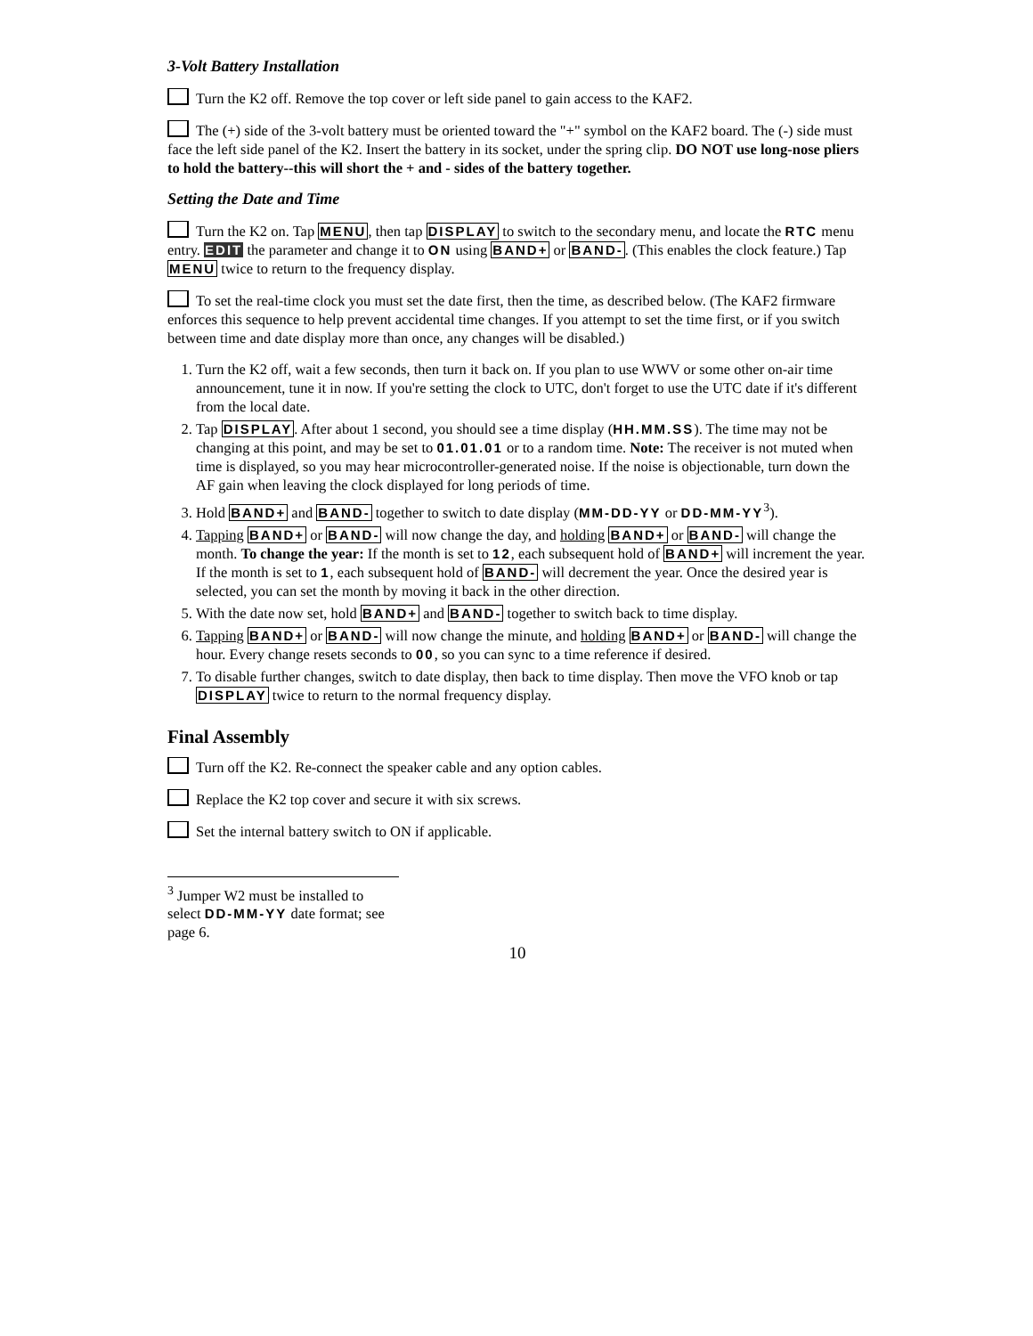3-Volt Battery Installation
Turn the K2 off. Remove the top cover or left side panel to gain access to the KAF2.
The (+) side of the 3-volt battery must be oriented toward the "+" symbol on the KAF2 board. The (-) side must face the left side panel of the K2. Insert the battery in its socket, under the spring clip. DO NOT use long-nose pliers to hold the battery--this will short the + and - sides of the battery together.
Setting the Date and Time
Turn the K2 on. Tap MENU, then tap DISPLAY to switch to the secondary menu, and locate the RTC menu entry. EDIT the parameter and change it to ON using BAND+ or BAND-. (This enables the clock feature.) Tap MENU twice to return to the frequency display.
To set the real-time clock you must set the date first, then the time, as described below. (The KAF2 firmware enforces this sequence to help prevent accidental time changes. If you attempt to set the time first, or if you switch between time and date display more than once, any changes will be disabled.)
1. Turn the K2 off, wait a few seconds, then turn it back on. If you plan to use WWV or some other on-air time announcement, tune it in now. If you're setting the clock to UTC, don't forget to use the UTC date if it's different from the local date.
2. Tap DISPLAY. After about 1 second, you should see a time display (HH.MM.SS). The time may not be changing at this point, and may be set to 01.01.01 or to a random time. Note: The receiver is not muted when time is displayed, so you may hear microcontroller-generated noise. If the noise is objectionable, turn down the AF gain when leaving the clock displayed for long periods of time.
3. Hold BAND+ and BAND- together to switch to date display (MM-DD-YY or DD-MM-YY<sup>3</sup>).
4. Tapping BAND+ or BAND- will now change the day, and holding BAND+ or BAND- will change the month. To change the year: If the month is set to 12, each subsequent hold of BAND+ will increment the year. If the month is set to 1, each subsequent hold of BAND- will decrement the year. Once the desired year is selected, you can set the month by moving it back in the other direction.
5. With the date now set, hold BAND+ and BAND- together to switch back to time display.
6. Tapping BAND+ or BAND- will now change the minute, and holding BAND+ or BAND- will change the hour. Every change resets seconds to 00, so you can sync to a time reference if desired.
7. To disable further changes, switch to date display, then back to time display. Then move the VFO knob or tap DISPLAY twice to return to the normal frequency display.
Final Assembly
Turn off the K2. Re-connect the speaker cable and any option cables.
Replace the K2 top cover and secure it with six screws.
Set the internal battery switch to ON if applicable.
<sup>3</sup> Jumper W2 must be installed to select DD-MM-YY date format; see page 6.
10